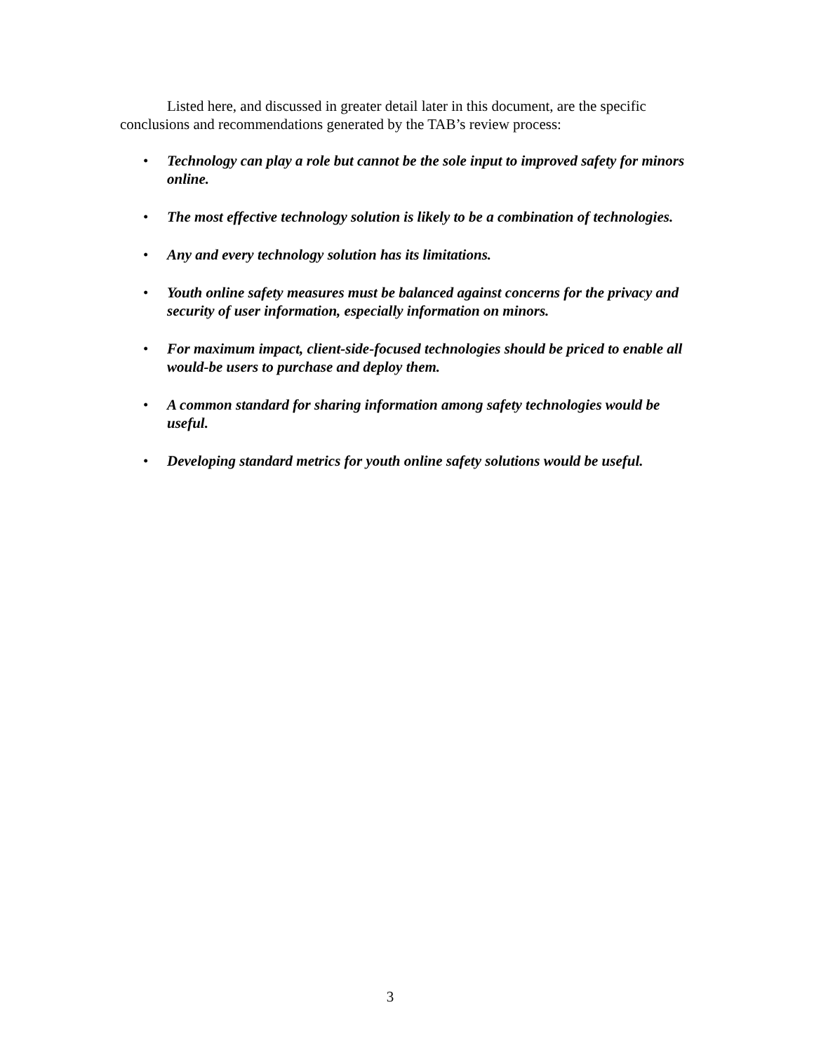Listed here, and discussed in greater detail later in this document, are the specific conclusions and recommendations generated by the TAB’s review process:
• Technology can play a role but cannot be the sole input to improved safety for minors online.
• The most effective technology solution is likely to be a combination of technologies.
• Any and every technology solution has its limitations.
• Youth online safety measures must be balanced against concerns for the privacy and security of user information, especially information on minors.
• For maximum impact, client-side-focused technologies should be priced to enable all would-be users to purchase and deploy them.
• A common standard for sharing information among safety technologies would be useful.
• Developing standard metrics for youth online safety solutions would be useful.
3